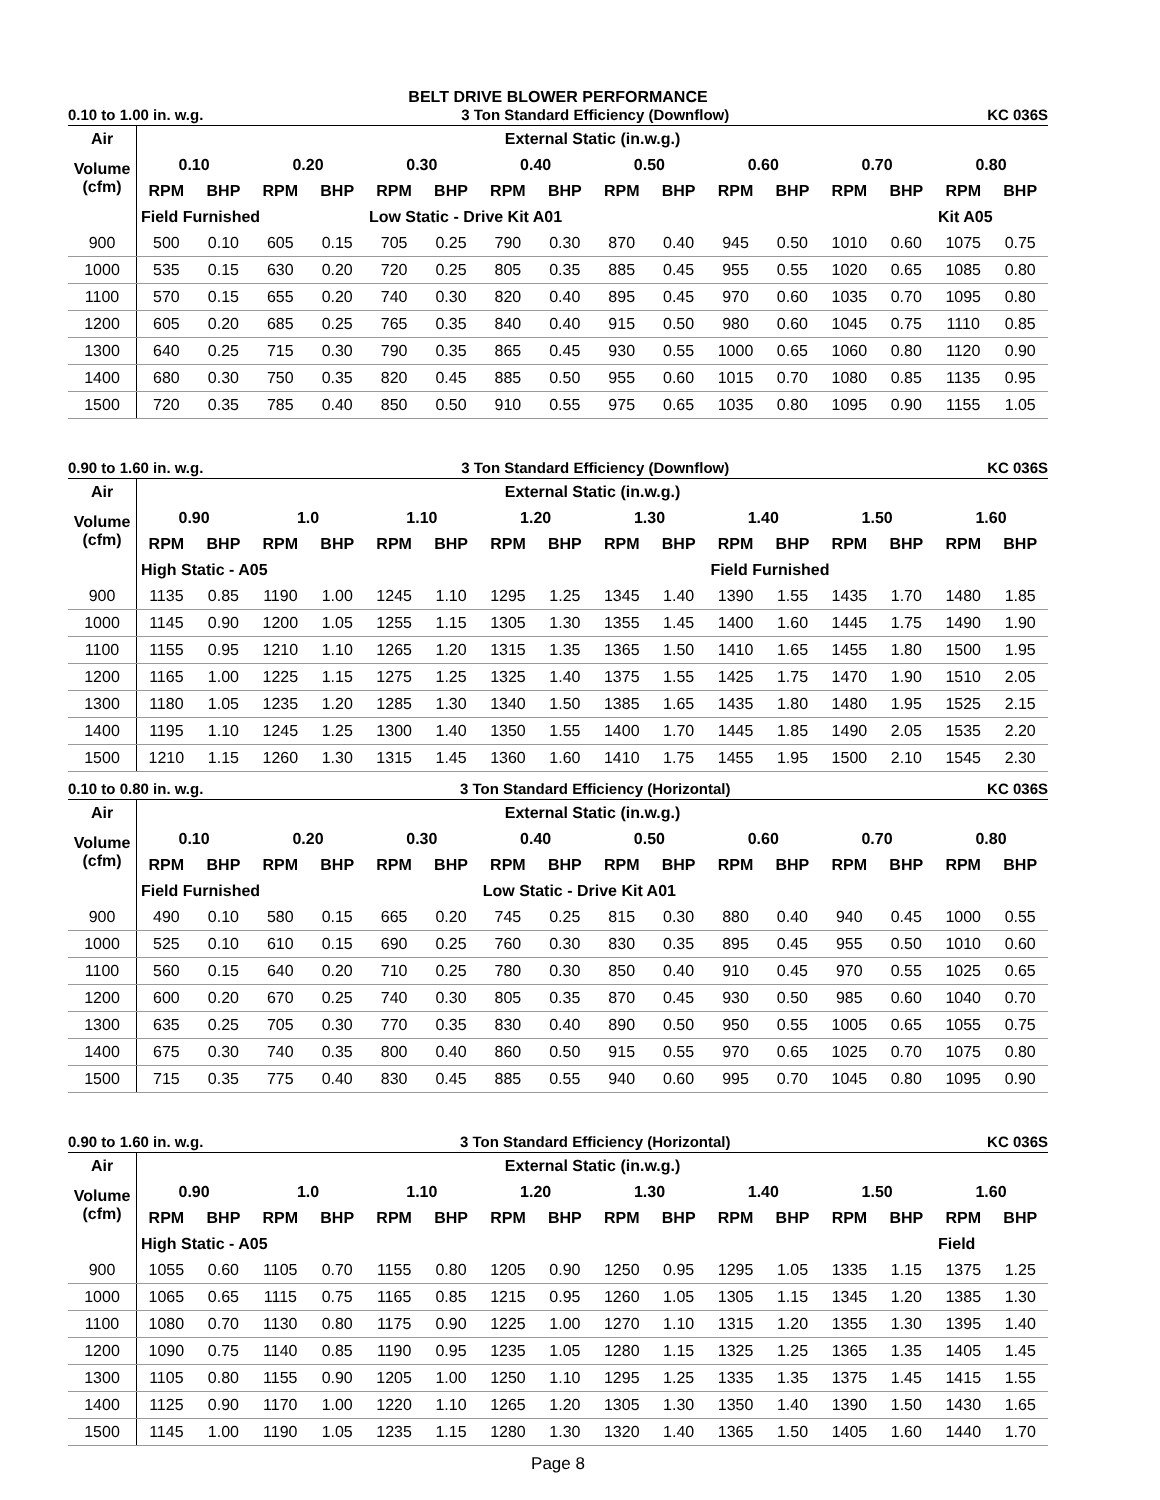BELT DRIVE BLOWER PERFORMANCE
0.10 to 1.00 in. w.g. 3 Ton Standard Efficiency (Downflow) KC 036S
| Air | External Static (in.w.g.) | | | | | | | | | | | | | | | |
| --- | --- | --- | --- | --- | --- | --- | --- | --- | --- | --- | --- | --- | --- | --- | --- | --- |
| Volume (cfm) | 0.10 | | 0.20 | | 0.30 | | 0.40 | | 0.50 | | 0.60 | | 0.70 | | 0.80 | |
| | RPM | BHP | RPM | BHP | RPM | BHP | RPM | BHP | RPM | BHP | RPM | BHP | RPM | BHP | RPM | BHP |
| | Field Furnished | | | | Low Static - Drive Kit A01 | | | | | | | | | | Kit A05 | |
| 900 | 500 | 0.10 | 605 | 0.15 | 705 | 0.25 | 790 | 0.30 | 870 | 0.40 | 945 | 0.50 | 1010 | 0.60 | 1075 | 0.75 |
| 1000 | 535 | 0.15 | 630 | 0.20 | 720 | 0.25 | 805 | 0.35 | 885 | 0.45 | 955 | 0.55 | 1020 | 0.65 | 1085 | 0.80 |
| 1100 | 570 | 0.15 | 655 | 0.20 | 740 | 0.30 | 820 | 0.40 | 895 | 0.45 | 970 | 0.60 | 1035 | 0.70 | 1095 | 0.80 |
| 1200 | 605 | 0.20 | 685 | 0.25 | 765 | 0.35 | 840 | 0.40 | 915 | 0.50 | 980 | 0.60 | 1045 | 0.75 | 1110 | 0.85 |
| 1300 | 640 | 0.25 | 715 | 0.30 | 790 | 0.35 | 865 | 0.45 | 930 | 0.55 | 1000 | 0.65 | 1060 | 0.80 | 1120 | 0.90 |
| 1400 | 680 | 0.30 | 750 | 0.35 | 820 | 0.45 | 885 | 0.50 | 955 | 0.60 | 1015 | 0.70 | 1080 | 0.85 | 1135 | 0.95 |
| 1500 | 720 | 0.35 | 785 | 0.40 | 850 | 0.50 | 910 | 0.55 | 975 | 0.65 | 1035 | 0.80 | 1095 | 0.90 | 1155 | 1.05 |
0.90 to 1.60 in. w.g. 3 Ton Standard Efficiency (Downflow) KC 036S
| Air | External Static (in.w.g.) | | | | | | | | | | | | | | | |
| --- | --- | --- | --- | --- | --- | --- | --- | --- | --- | --- | --- | --- | --- | --- | --- | --- |
| Volume (cfm) | 0.90 | | 1.0 | | 1.10 | | 1.20 | | 1.30 | | 1.40 | | 1.50 | | 1.60 | |
| | RPM | BHP | RPM | BHP | RPM | BHP | RPM | BHP | RPM | BHP | RPM | BHP | RPM | BHP | RPM | BHP |
| | High Static - A05 | | | | | | | | | | Field Furnished | | | | | |
| 900 | 1135 | 0.85 | 1190 | 1.00 | 1245 | 1.10 | 1295 | 1.25 | 1345 | 1.40 | 1390 | 1.55 | 1435 | 1.70 | 1480 | 1.85 |
| 1000 | 1145 | 0.90 | 1200 | 1.05 | 1255 | 1.15 | 1305 | 1.30 | 1355 | 1.45 | 1400 | 1.60 | 1445 | 1.75 | 1490 | 1.90 |
| 1100 | 1155 | 0.95 | 1210 | 1.10 | 1265 | 1.20 | 1315 | 1.35 | 1365 | 1.50 | 1410 | 1.65 | 1455 | 1.80 | 1500 | 1.95 |
| 1200 | 1165 | 1.00 | 1225 | 1.15 | 1275 | 1.25 | 1325 | 1.40 | 1375 | 1.55 | 1425 | 1.75 | 1470 | 1.90 | 1510 | 2.05 |
| 1300 | 1180 | 1.05 | 1235 | 1.20 | 1285 | 1.30 | 1340 | 1.50 | 1385 | 1.65 | 1435 | 1.80 | 1480 | 1.95 | 1525 | 2.15 |
| 1400 | 1195 | 1.10 | 1245 | 1.25 | 1300 | 1.40 | 1350 | 1.55 | 1400 | 1.70 | 1445 | 1.85 | 1490 | 2.05 | 1535 | 2.20 |
| 1500 | 1210 | 1.15 | 1260 | 1.30 | 1315 | 1.45 | 1360 | 1.60 | 1410 | 1.75 | 1455 | 1.95 | 1500 | 2.10 | 1545 | 2.30 |
0.10 to 0.80 in. w.g. 3 Ton Standard Efficiency (Horizontal) KC 036S
| Air | External Static (in.w.g.) | | | | | | | | | | | | | | | |
| --- | --- | --- | --- | --- | --- | --- | --- | --- | --- | --- | --- | --- | --- | --- | --- | --- |
| Volume (cfm) | 0.10 | | 0.20 | | 0.30 | | 0.40 | | 0.50 | | 0.60 | | 0.70 | | 0.80 | |
| | RPM | BHP | RPM | BHP | RPM | BHP | RPM | BHP | RPM | BHP | RPM | BHP | RPM | BHP | RPM | BHP |
| | Field Furnished | | | | | | Low Static - Drive Kit A01 | | | | | | | | | |
| 900 | 490 | 0.10 | 580 | 0.15 | 665 | 0.20 | 745 | 0.25 | 815 | 0.30 | 880 | 0.40 | 940 | 0.45 | 1000 | 0.55 |
| 1000 | 525 | 0.10 | 610 | 0.15 | 690 | 0.25 | 760 | 0.30 | 830 | 0.35 | 895 | 0.45 | 955 | 0.50 | 1010 | 0.60 |
| 1100 | 560 | 0.15 | 640 | 0.20 | 710 | 0.25 | 780 | 0.30 | 850 | 0.40 | 910 | 0.45 | 970 | 0.55 | 1025 | 0.65 |
| 1200 | 600 | 0.20 | 670 | 0.25 | 740 | 0.30 | 805 | 0.35 | 870 | 0.45 | 930 | 0.50 | 985 | 0.60 | 1040 | 0.70 |
| 1300 | 635 | 0.25 | 705 | 0.30 | 770 | 0.35 | 830 | 0.40 | 890 | 0.50 | 950 | 0.55 | 1005 | 0.65 | 1055 | 0.75 |
| 1400 | 675 | 0.30 | 740 | 0.35 | 800 | 0.40 | 860 | 0.50 | 915 | 0.55 | 970 | 0.65 | 1025 | 0.70 | 1075 | 0.80 |
| 1500 | 715 | 0.35 | 775 | 0.40 | 830 | 0.45 | 885 | 0.55 | 940 | 0.60 | 995 | 0.70 | 1045 | 0.80 | 1095 | 0.90 |
0.90 to 1.60 in. w.g. 3 Ton Standard Efficiency (Horizontal) KC 036S
| Air | External Static (in.w.g.) | | | | | | | | | | | | | | | |
| --- | --- | --- | --- | --- | --- | --- | --- | --- | --- | --- | --- | --- | --- | --- | --- | --- |
| Volume (cfm) | 0.90 | | 1.0 | | 1.10 | | 1.20 | | 1.30 | | 1.40 | | 1.50 | | 1.60 | |
| | RPM | BHP | RPM | BHP | RPM | BHP | RPM | BHP | RPM | BHP | RPM | BHP | RPM | BHP | RPM | BHP |
| | High Static - A05 | | | | | | | | | | | | | | Field | |
| 900 | 1055 | 0.60 | 1105 | 0.70 | 1155 | 0.80 | 1205 | 0.90 | 1250 | 0.95 | 1295 | 1.05 | 1335 | 1.15 | 1375 | 1.25 |
| 1000 | 1065 | 0.65 | 1115 | 0.75 | 1165 | 0.85 | 1215 | 0.95 | 1260 | 1.05 | 1305 | 1.15 | 1345 | 1.20 | 1385 | 1.30 |
| 1100 | 1080 | 0.70 | 1130 | 0.80 | 1175 | 0.90 | 1225 | 1.00 | 1270 | 1.10 | 1315 | 1.20 | 1355 | 1.30 | 1395 | 1.40 |
| 1200 | 1090 | 0.75 | 1140 | 0.85 | 1190 | 0.95 | 1235 | 1.05 | 1280 | 1.15 | 1325 | 1.25 | 1365 | 1.35 | 1405 | 1.45 |
| 1300 | 1105 | 0.80 | 1155 | 0.90 | 1205 | 1.00 | 1250 | 1.10 | 1295 | 1.25 | 1335 | 1.35 | 1375 | 1.45 | 1415 | 1.55 |
| 1400 | 1125 | 0.90 | 1170 | 1.00 | 1220 | 1.10 | 1265 | 1.20 | 1305 | 1.30 | 1350 | 1.40 | 1390 | 1.50 | 1430 | 1.65 |
| 1500 | 1145 | 1.00 | 1190 | 1.05 | 1235 | 1.15 | 1280 | 1.30 | 1320 | 1.40 | 1365 | 1.50 | 1405 | 1.60 | 1440 | 1.70 |
Page 8